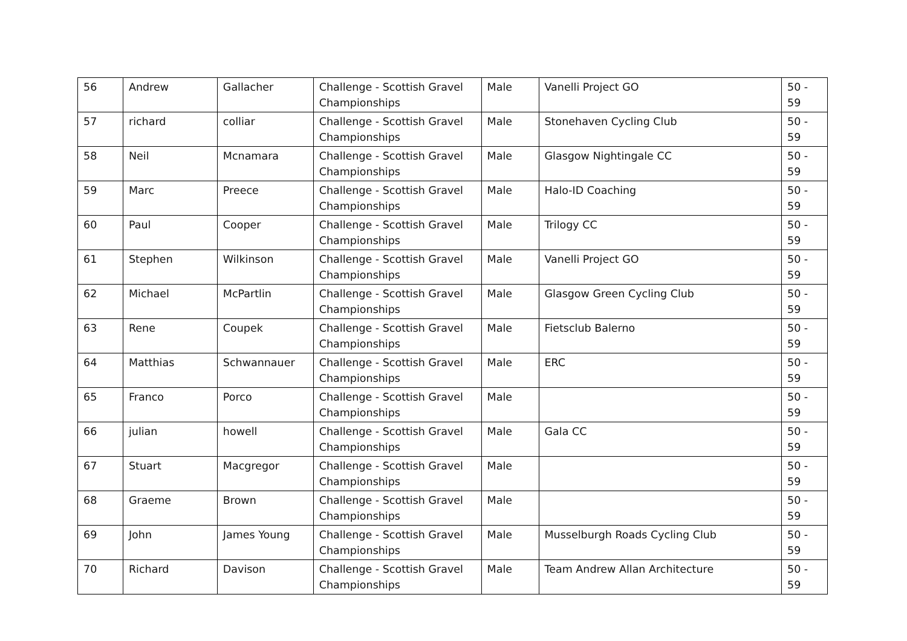| 56 | Andrew | Gallacher | Challenge - Scottish Gravel Championships | Male | Vanelli Project GO | 50 - 59 |
| 57 | richard | colliar | Challenge - Scottish Gravel Championships | Male | Stonehaven Cycling Club | 50 - 59 |
| 58 | Neil | Mcnamara | Challenge - Scottish Gravel Championships | Male | Glasgow Nightingale CC | 50 - 59 |
| 59 | Marc | Preece | Challenge - Scottish Gravel Championships | Male | Halo-ID Coaching | 50 - 59 |
| 60 | Paul | Cooper | Challenge - Scottish Gravel Championships | Male | Trilogy CC | 50 - 59 |
| 61 | Stephen | Wilkinson | Challenge - Scottish Gravel Championships | Male | Vanelli Project GO | 50 - 59 |
| 62 | Michael | McPartlin | Challenge - Scottish Gravel Championships | Male | Glasgow Green Cycling Club | 50 - 59 |
| 63 | Rene | Coupek | Challenge - Scottish Gravel Championships | Male | Fietsclub Balerno | 50 - 59 |
| 64 | Matthias | Schwannauer | Challenge - Scottish Gravel Championships | Male | ERC | 50 - 59 |
| 65 | Franco | Porco | Challenge - Scottish Gravel Championships | Male | | 50 - 59 |
| 66 | julian | howell | Challenge - Scottish Gravel Championships | Male | Gala CC | 50 - 59 |
| 67 | Stuart | Macgregor | Challenge - Scottish Gravel Championships | Male | | 50 - 59 |
| 68 | Graeme | Brown | Challenge - Scottish Gravel Championships | Male | | 50 - 59 |
| 69 | John | James Young | Challenge - Scottish Gravel Championships | Male | Musselburgh Roads Cycling Club | 50 - 59 |
| 70 | Richard | Davison | Challenge - Scottish Gravel Championships | Male | Team Andrew Allan Architecture | 50 - 59 |